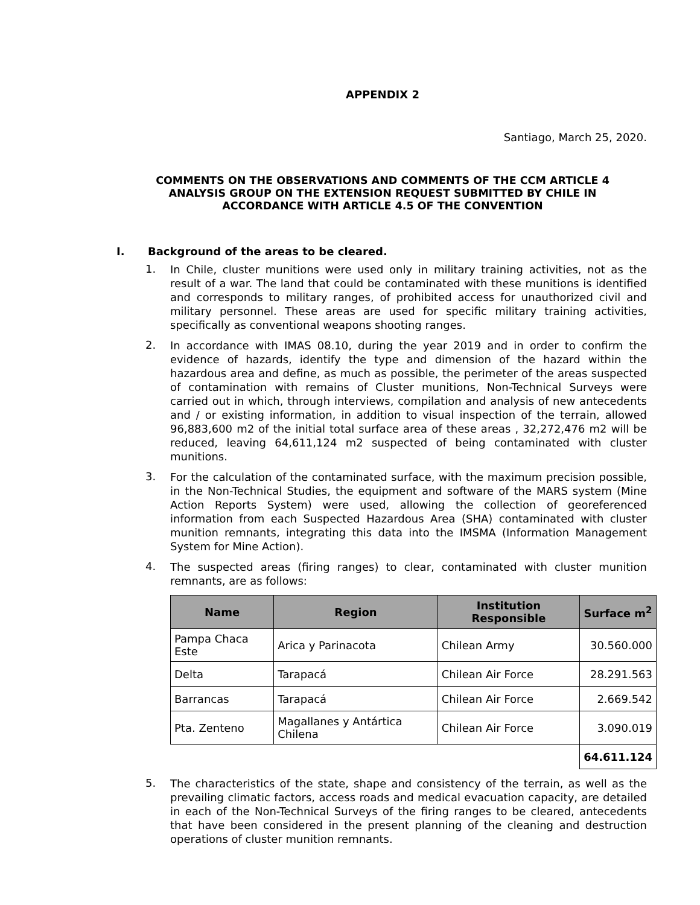APPENDIX 2
Santiago, March 25, 2020.
COMMENTS ON THE OBSERVATIONS AND COMMENTS OF THE CCM ARTICLE 4
ANALYSIS GROUP ON THE EXTENSION REQUEST SUBMITTED BY CHILE IN
ACCORDANCE WITH ARTICLE 4.5 OF THE CONVENTION
I. Background of the areas to be cleared.
1. In Chile, cluster munitions were used only in military training activities, not as the result of a war. The land that could be contaminated with these munitions is identified and corresponds to military ranges, of prohibited access for unauthorized civil and military personnel. These areas are used for specific military training activities, specifically as conventional weapons shooting ranges.
2. In accordance with IMAS 08.10, during the year 2019 and in order to confirm the evidence of hazards, identify the type and dimension of the hazard within the hazardous area and define, as much as possible, the perimeter of the areas suspected of contamination with remains of Cluster munitions, Non-Technical Surveys were carried out in which, through interviews, compilation and analysis of new antecedents and / or existing information, in addition to visual inspection of the terrain, allowed 96,883,600 m2 of the initial total surface area of these areas , 32,272,476 m2 will be reduced, leaving 64,611,124 m2 suspected of being contaminated with cluster munitions.
3. For the calculation of the contaminated surface, with the maximum precision possible, in the Non-Technical Studies, the equipment and software of the MARS system (Mine Action Reports System) were used, allowing the collection of georeferenced information from each Suspected Hazardous Area (SHA) contaminated with cluster munition remnants, integrating this data into the IMSMA (Information Management System for Mine Action).
4. The suspected areas (firing ranges) to clear, contaminated with cluster munition remnants, are as follows:
| Name | Region | Institution Responsible | Surface m<sup>2</sup> |
| --- | --- | --- | --- |
| Pampa Chaca Este | Arica y Parinacota | Chilean Army | 30.560.000 |
| Delta | Tarapacá | Chilean Air Force | 28.291.563 |
| Barrancas | Tarapacá | Chilean Air Force | 2.669.542 |
| Pta. Zenteno | Magallanes y Antártica Chilena | Chilean Air Force | 3.090.019 |
| | | | 64.611.124 |
5. The characteristics of the state, shape and consistency of the terrain, as well as the prevailing climatic factors, access roads and medical evacuation capacity, are detailed in each of the Non-Technical Surveys of the firing ranges to be cleared, antecedents that have been considered in the present planning of the cleaning and destruction operations of cluster munition remnants.